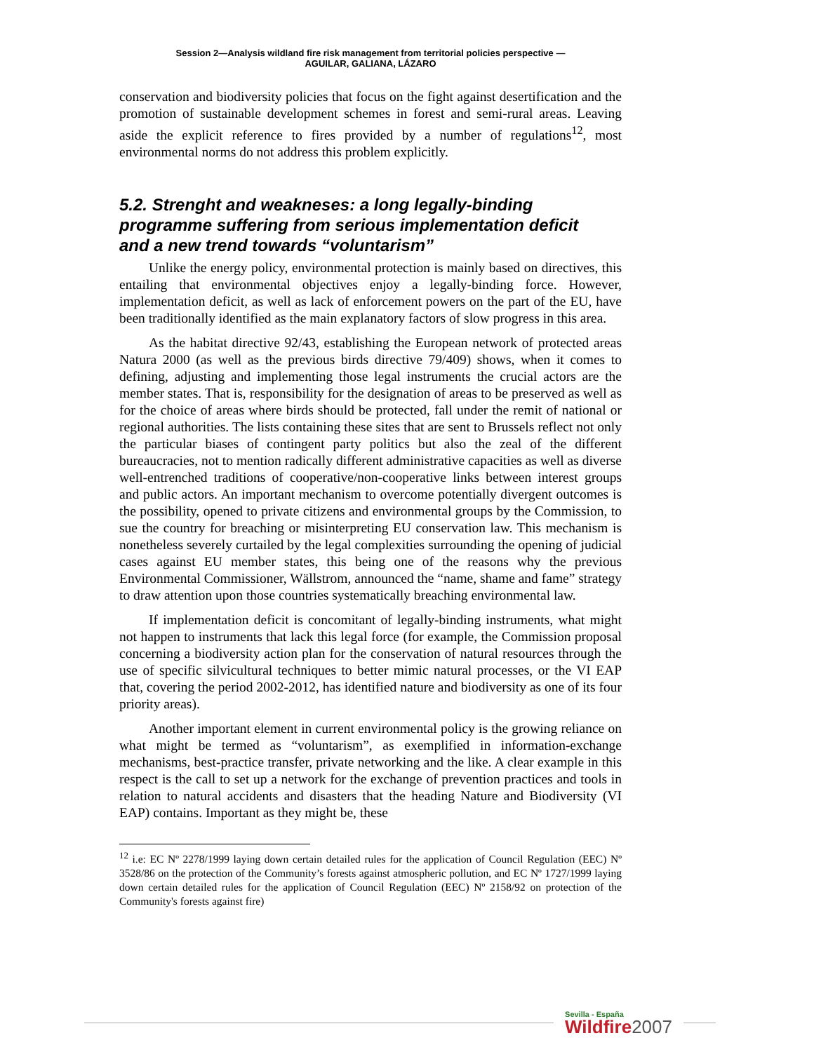Session 2—Analysis wildland fire risk management from territorial policies perspective —
AGUILAR, GALIANA, LÁZARO
conservation and biodiversity policies that focus on the fight against desertification and the promotion of sustainable development schemes in forest and semi-rural areas. Leaving aside the explicit reference to fires provided by a number of regulations<sup>12</sup>, most environmental norms do not address this problem explicitly.
5.2. Strenght and weakneses: a long legally-binding programme suffering from serious implementation deficit and a new trend towards “voluntarism”
Unlike the energy policy, environmental protection is mainly based on directives, this entailing that environmental objectives enjoy a legally-binding force. However, implementation deficit, as well as lack of enforcement powers on the part of the EU, have been traditionally identified as the main explanatory factors of slow progress in this area.
As the habitat directive 92/43, establishing the European network of protected areas Natura 2000 (as well as the previous birds directive 79/409) shows, when it comes to defining, adjusting and implementing those legal instruments the crucial actors are the member states. That is, responsibility for the designation of areas to be preserved as well as for the choice of areas where birds should be protected, fall under the remit of national or regional authorities. The lists containing these sites that are sent to Brussels reflect not only the particular biases of contingent party politics but also the zeal of the different bureaucracies, not to mention radically different administrative capacities as well as diverse well-entrenched traditions of cooperative/non-cooperative links between interest groups and public actors. An important mechanism to overcome potentially divergent outcomes is the possibility, opened to private citizens and environmental groups by the Commission, to sue the country for breaching or misinterpreting EU conservation law. This mechanism is nonetheless severely curtailed by the legal complexities surrounding the opening of judicial cases against EU member states, this being one of the reasons why the previous Environmental Commissioner, Wällstrom, announced the “name, shame and fame” strategy to draw attention upon those countries systematically breaching environmental law.
If implementation deficit is concomitant of legally-binding instruments, what might not happen to instruments that lack this legal force (for example, the Commission proposal concerning a biodiversity action plan for the conservation of natural resources through the use of specific silvicultural techniques to better mimic natural processes, or the VI EAP that, covering the period 2002-2012, has identified nature and biodiversity as one of its four priority areas).
Another important element in current environmental policy is the growing reliance on what might be termed as “voluntarism”, as exemplified in information-exchange mechanisms, best-practice transfer, private networking and the like. A clear example in this respect is the call to set up a network for the exchange of prevention practices and tools in relation to natural accidents and disasters that the heading Nature and Biodiversity (VI EAP) contains. Important as they might be, these
<sup>12</sup> i.e: EC Nº 2278/1999 laying down certain detailed rules for the application of Council Regulation (EEC) Nº 3528/86 on the protection of the Community’s forests against atmospheric pollution, and EC Nº 1727/1999 laying down certain detailed rules for the application of Council Regulation (EEC) Nº 2158/92 on protection of the Community's forests against fire)
Sevilla - España
Wildfire2007